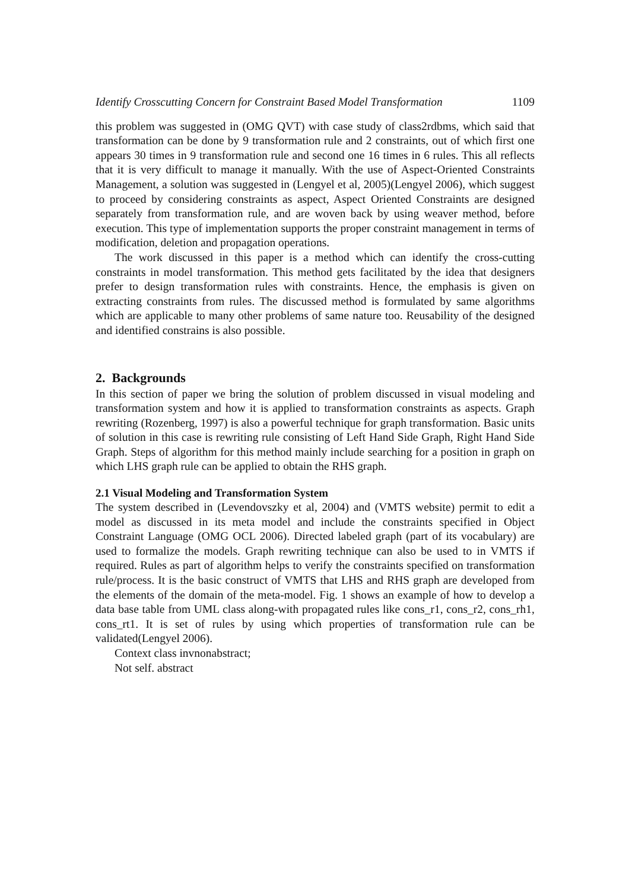Identify Crosscutting Concern for Constraint Based Model Transformation 1109
this problem was suggested in (OMG QVT) with case study of class2rdbms, which said that transformation can be done by 9 transformation rule and 2 constraints, out of which first one appears 30 times in 9 transformation rule and second one 16 times in 6 rules. This all reflects that it is very difficult to manage it manually. With the use of Aspect-Oriented Constraints Management, a solution was suggested in (Lengyel et al, 2005)(Lengyel 2006), which suggest to proceed by considering constraints as aspect, Aspect Oriented Constraints are designed separately from transformation rule, and are woven back by using weaver method, before execution. This type of implementation supports the proper constraint management in terms of modification, deletion and propagation operations.
The work discussed in this paper is a method which can identify the cross-cutting constraints in model transformation. This method gets facilitated by the idea that designers prefer to design transformation rules with constraints. Hence, the emphasis is given on extracting constraints from rules. The discussed method is formulated by same algorithms which are applicable to many other problems of same nature too. Reusability of the designed and identified constrains is also possible.
2. Backgrounds
In this section of paper we bring the solution of problem discussed in visual modeling and transformation system and how it is applied to transformation constraints as aspects. Graph rewriting (Rozenberg, 1997) is also a powerful technique for graph transformation. Basic units of solution in this case is rewriting rule consisting of Left Hand Side Graph, Right Hand Side Graph. Steps of algorithm for this method mainly include searching for a position in graph on which LHS graph rule can be applied to obtain the RHS graph.
2.1 Visual Modeling and Transformation System
The system described in (Levendovszky et al, 2004) and (VMTS website) permit to edit a model as discussed in its meta model and include the constraints specified in Object Constraint Language (OMG OCL 2006). Directed labeled graph (part of its vocabulary) are used to formalize the models. Graph rewriting technique can also be used to in VMTS if required. Rules as part of algorithm helps to verify the constraints specified on transformation rule/process. It is the basic construct of VMTS that LHS and RHS graph are developed from the elements of the domain of the meta-model. Fig. 1 shows an example of how to develop a data base table from UML class along-with propagated rules like cons_r1, cons_r2, cons_rh1, cons_rt1. It is set of rules by using which properties of transformation rule can be validated(Lengyel 2006).
Context class invnonabstract;
Not self. abstract